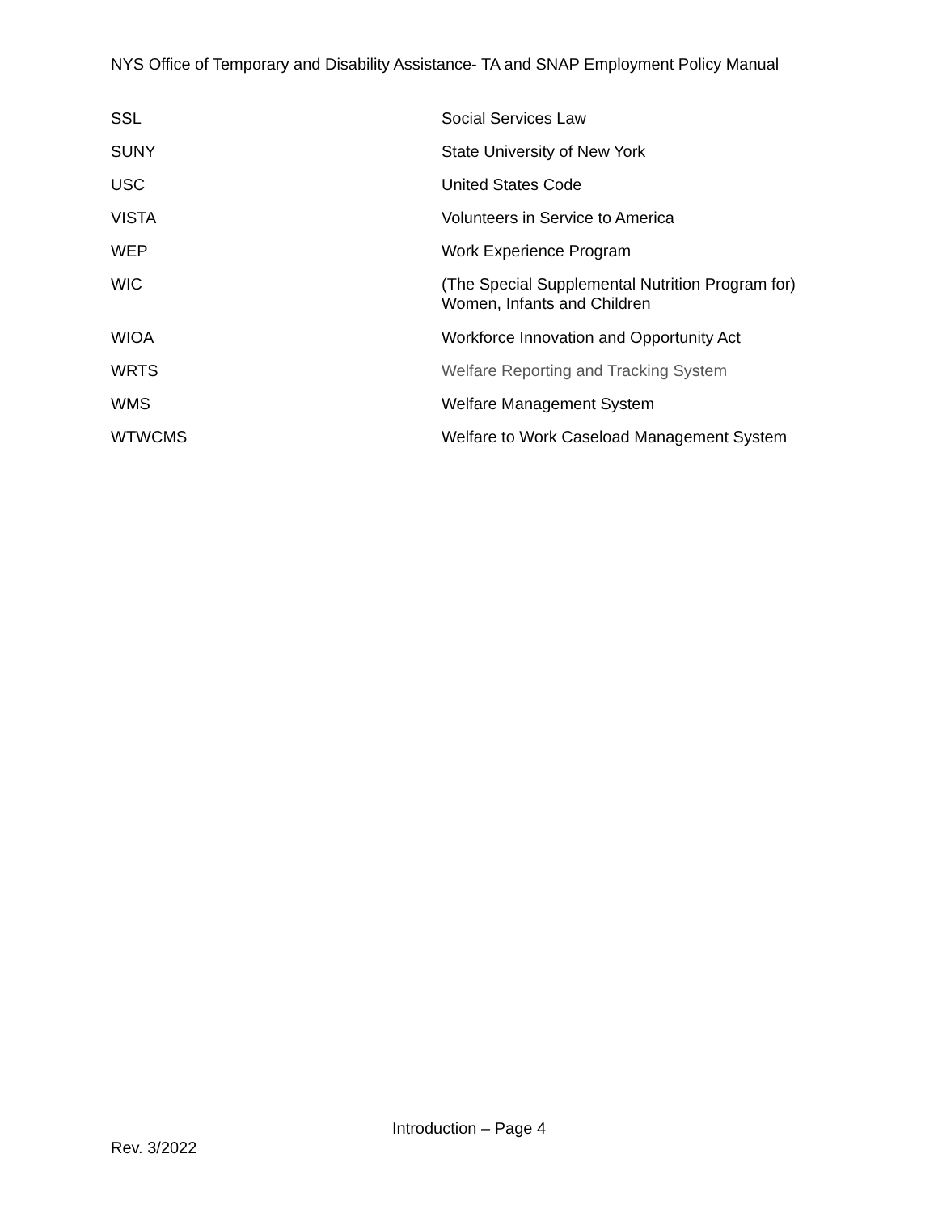NYS Office of Temporary and Disability Assistance- TA and SNAP Employment Policy Manual
| SSL | Social Services Law |
| SUNY | State University of New York |
| USC | United States Code |
| VISTA | Volunteers in Service to America |
| WEP | Work Experience Program |
| WIC | (The Special Supplemental Nutrition Program for) Women, Infants and Children |
| WIOA | Workforce Innovation and Opportunity Act |
| WRTS | Welfare Reporting and Tracking System |
| WMS | Welfare Management System |
| WTWCMS | Welfare to Work Caseload Management System |
Introduction – Page 4
Rev. 3/2022